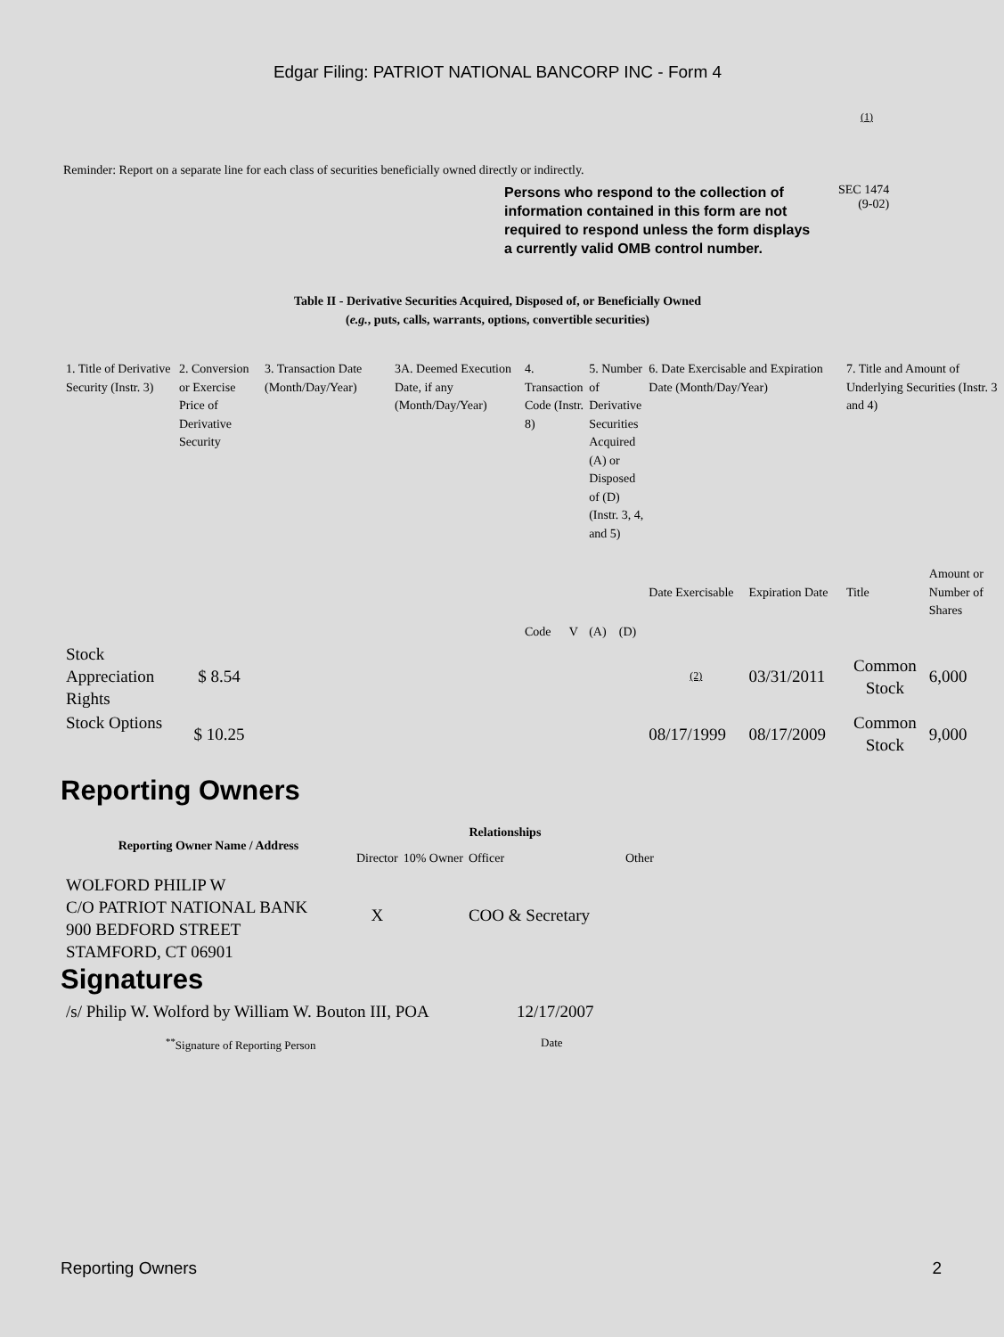Edgar Filing: PATRIOT NATIONAL BANCORP INC - Form 4
(1)
Reminder: Report on a separate line for each class of securities beneficially owned directly or indirectly.
Persons who respond to the collection of information contained in this form are not required to respond unless the form displays a currently valid OMB control number.
SEC 1474
(9-02)
Table II - Derivative Securities Acquired, Disposed of, or Beneficially Owned
(e.g., puts, calls, warrants, options, convertible securities)
| 1. Title of Derivative Security (Instr. 3) | 2. Conversion or Exercise Price of Derivative Security | 3. Transaction Date (Month/Day/Year) | 3A. Deemed Execution Date, if any (Month/Day/Year) | 4. Transaction Code (Instr. 8) | | 5. Number of Derivative Securities Acquired (A) or Disposed of (D) (Instr. 3, 4, and 5) | | 6. Date Exercisable and Expiration Date (Month/Day/Year) | | 7. Title and Amount of Underlying Securities (Instr. 3 and 4) | |
| | | | | Code | V | (A) | (D) | Date Exercisable | Expiration Date | Title | Amount or Number of Shares |
| Stock Appreciation Rights | $ 8.54 | | | | | | | (2) | 03/31/2011 | Common Stock | 6,000 |
| Stock Options | $ 10.25 | | | | | | | 08/17/1999 | 08/17/2009 | Common Stock | 9,000 |
Reporting Owners
| Reporting Owner Name / Address | Relationships | | | |
| --- | --- | --- | --- | --- |
| | Director | 10% Owner | Officer | Other |
| WOLFORD PHILIP W C/O PATRIOT NATIONAL BANK 900 BEDFORD STREET STAMFORD, CT 06901 | X | | COO & Secretary | |
Signatures
| /s/ Philip W. Wolford by William W. Bouton III, POA | 12/17/2007 |
| <sup>**</sup> Signature of Reporting Person | Date |
Reporting Owners 2